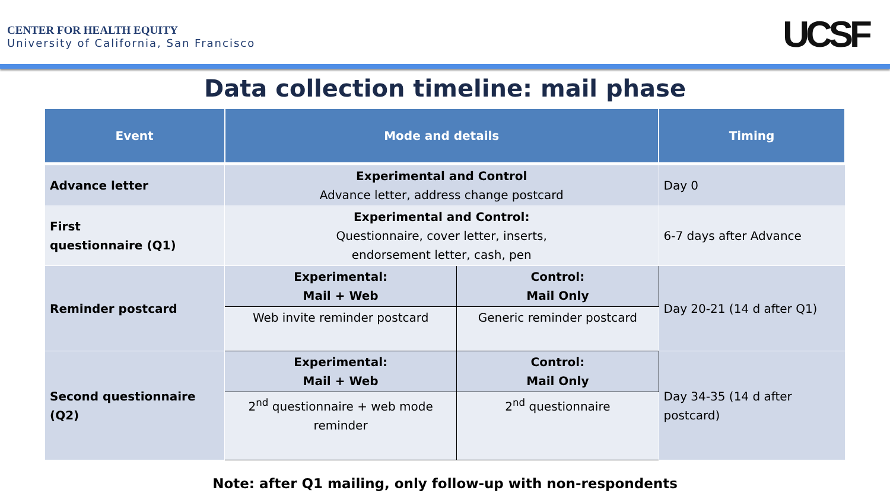CENTER FOR HEALTH EQUITY
University of California, San Francisco
UCSF
Data collection timeline: mail phase
| Event | Mode and details | | Timing |
| --- | --- | --- | --- |
| Advance letter | Experimental and Control Advance letter, address change postcard | | Day 0 |
| First questionnaire (Q1) | Experimental and Control: Questionnaire, cover letter, inserts, endorsement letter, cash, pen | | 6-7 days after Advance |
| Reminder postcard | Experimental: Mail + Web | Control: Mail Only | Day 20-21 (14 d after Q1) |
| | Web invite reminder postcard | Generic reminder postcard | |
| Second questionnaire (Q2) | Experimental: Mail + Web | Control: Mail Only | Day 34-35 (14 d after postcard) |
| | 2<sup>nd</sup> questionnaire + web mode reminder | 2<sup>nd</sup> questionnaire | |
Note: after Q1 mailing, only follow-up with non-respondents